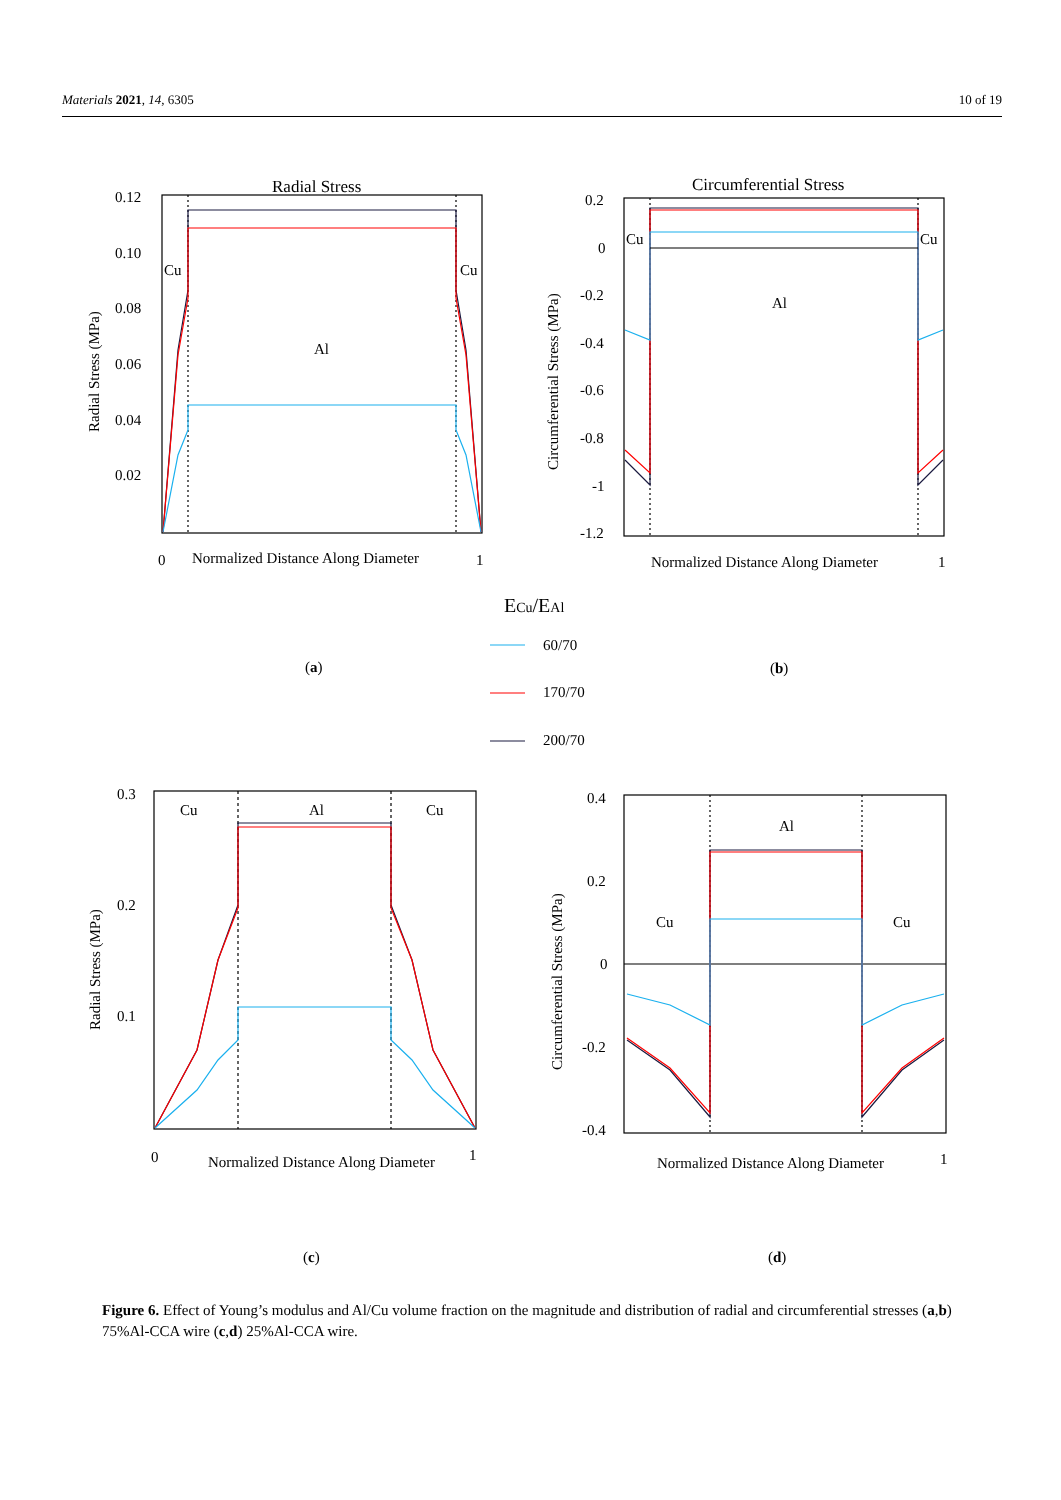Materials 2021, 14, 6305 10 of 19
Radial Stress
0.12
0.10
0.08
0.06
0.04
0.02
Cu
Cu
Al
0
Normalized Distance Along Diameter
1
Radial Stress (MPa)
Circumferential Stress
0.2
0
-0.2
-0.4
-0.6
-0.8
-1
-1.2
Cu
Cu
Al
Normalized Distance Along Diameter
1
Circumferential Stress (MPa)
ECu/EAl
60/70
170/70
200/70
(a)
(b)
0.3
0.2
0.1
Cu
Al
Cu
0
Normalized Distance Along Diameter
1
Radial Stress (MPa)
0.4
0.2
0
-0.2
-0.4
Al
Cu
Cu
Normalized Distance Along Diameter
1
Circumferential Stress (MPa)
(c)
(d)
Figure 6. Effect of Young’s modulus and Al/Cu volume fraction on the magnitude and distribution of radial and circumferential stresses (a,b) 75%Al-CCA wire (c,d) 25%Al-CCA wire.